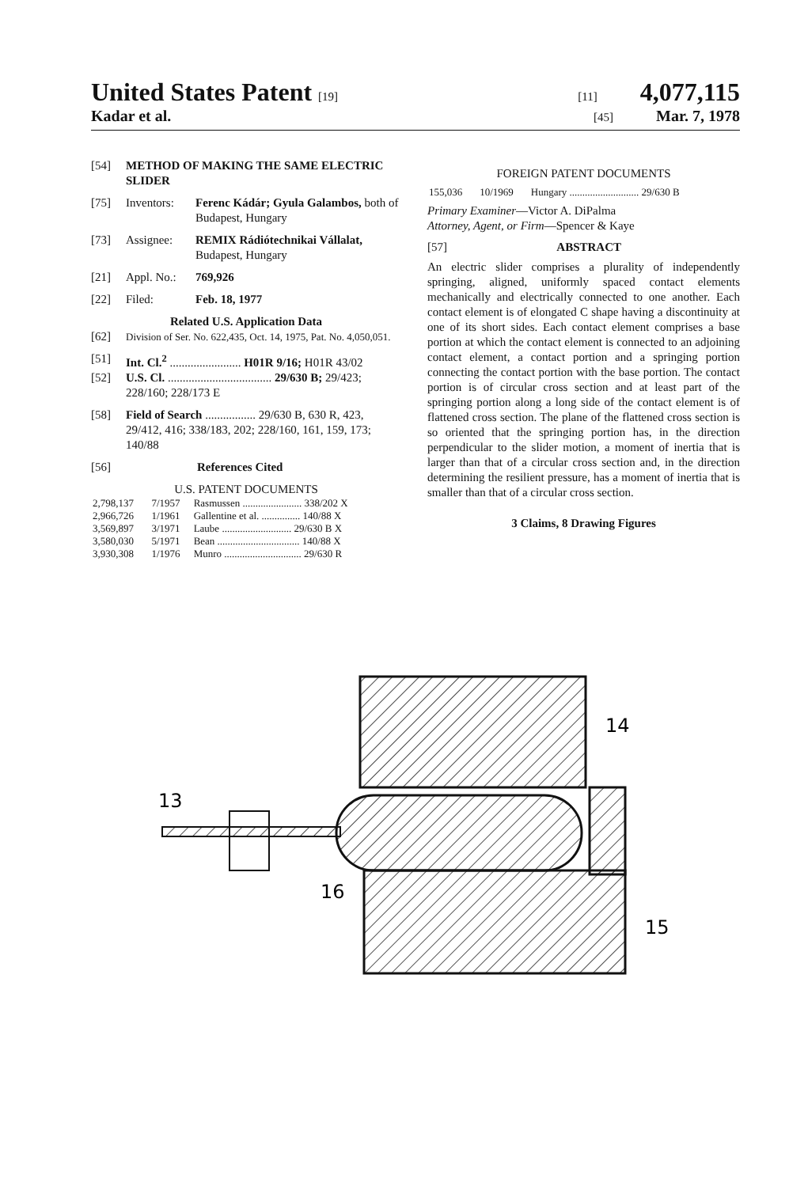United States Patent [19] [11] 4,077,115
Kadar et al. [45] Mar. 7, 1978
[54] METHOD OF MAKING THE SAME ELECTRIC SLIDER
[75] Inventors: Ferenc Kádár; Gyula Galambos, both of Budapest, Hungary
[73] Assignee: REMIX Rádiótechnikai Vállalat, Budapest, Hungary
[21] Appl. No.: 769,926
[22] Filed: Feb. 18, 1977
Related U.S. Application Data
[62] Division of Ser. No. 622,435, Oct. 14, 1975, Pat. No. 4,050,051.
[51] Int. Cl.<sup>2</sup> ........................ H01R 9/16; H01R 43/02
[52] U.S. Cl. ................................... 29/630 B; 29/423; 228/160; 228/173 E
[58] Field of Search ................. 29/630 B, 630 R, 423, 29/412, 416; 338/183, 202; 228/160, 161, 159, 173; 140/88
[56] References Cited
U.S. PATENT DOCUMENTS
| 2,798,137 | 7/1957 | Rasmussen ....................... 338/202 X |
| 2,966,726 | 1/1961 | Gallentine et al. ............... 140/88 X |
| 3,569,897 | 3/1971 | Laube ........................... 29/630 B X |
| 3,580,030 | 5/1971 | Bean ................................ 140/88 X |
| 3,930,308 | 1/1976 | Munro .............................. 29/630 R |
FOREIGN PATENT DOCUMENTS
| 155,036 | 10/1969 | Hungary ........................... 29/630 B |
Primary Examiner—Victor A. DiPalma
Attorney, Agent, or Firm—Spencer & Kaye
[57] ABSTRACT
An electric slider comprises a plurality of independently springing, aligned, uniformly spaced contact elements mechanically and electrically connected to one another. Each contact element is of elongated C shape having a discontinuity at one of its short sides. Each contact element comprises a base portion at which the contact element is connected to an adjoining contact element, a contact portion and a springing portion connecting the contact portion with the base portion. The contact portion is of circular cross section and at least part of the springing portion along a long side of the contact element is of flattened cross section. The plane of the flattened cross section is so oriented that the springing portion has, in the direction perpendicular to the slider motion, a moment of inertia that is larger than that of a circular cross section and, in the direction determining the resilient pressure, has a moment of inertia that is smaller than that of a circular cross section.
3 Claims, 8 Drawing Figures
13
16
14
15